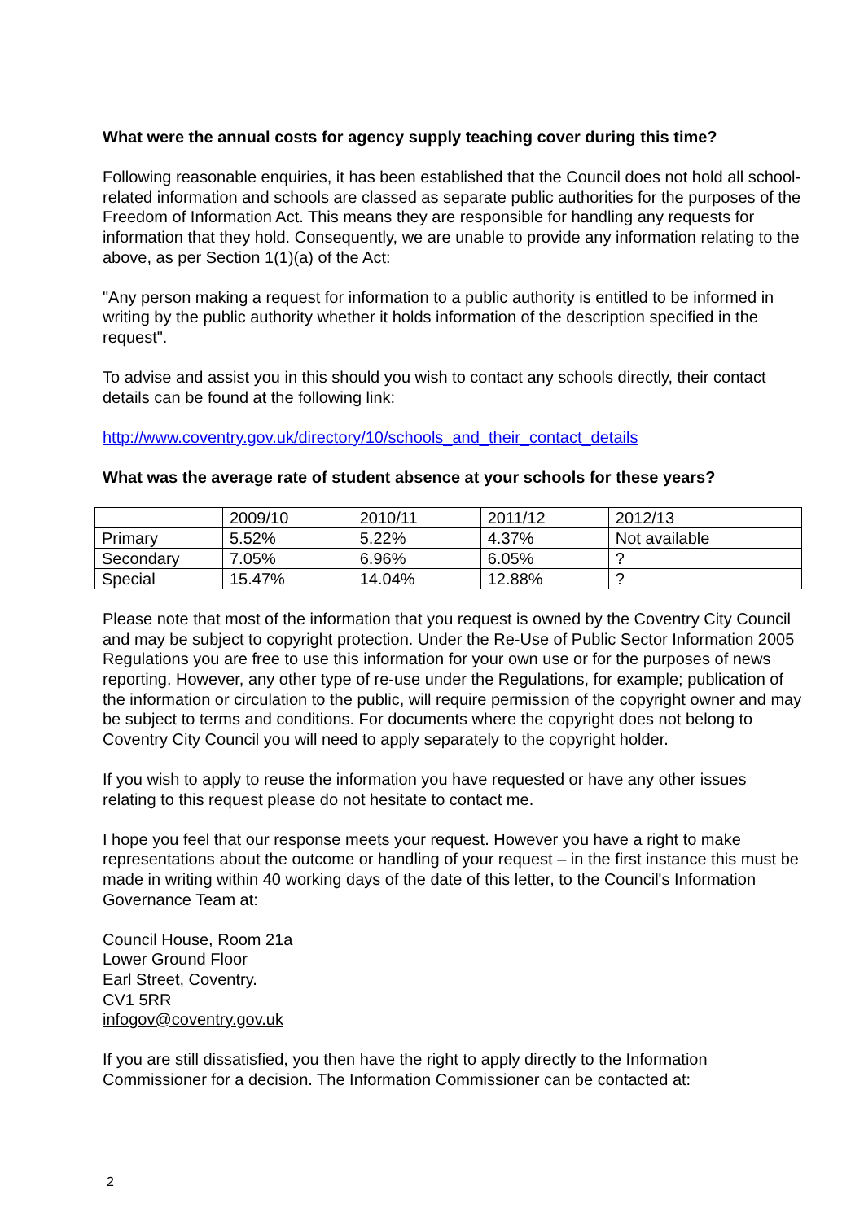What were the annual costs for agency supply teaching cover during this time?
Following reasonable enquiries, it has been established that the Council does not hold all school-related information and schools are classed as separate public authorities for the purposes of the Freedom of Information Act. This means they are responsible for handling any requests for information that they hold. Consequently, we are unable to provide any information relating to the above, as per Section 1(1)(a) of the Act:
"Any person making a request for information to a public authority is entitled to be informed in writing by the public authority whether it holds information of the description specified in the request".
To advise and assist you in this should you wish to contact any schools directly, their contact details can be found at the following link:
http://www.coventry.gov.uk/directory/10/schools_and_their_contact_details
What was the average rate of student absence at your schools for these years?
| | 2009/10 | 2010/11 | 2011/12 | 2012/13 |
| Primary | 5.52% | 5.22% | 4.37% | Not available |
| Secondary | 7.05% | 6.96% | 6.05% | ? |
| Special | 15.47% | 14.04% | 12.88% | ? |
Please note that most of the information that you request is owned by the Coventry City Council and may be subject to copyright protection. Under the Re-Use of Public Sector Information 2005 Regulations you are free to use this information for your own use or for the purposes of news reporting. However, any other type of re-use under the Regulations, for example; publication of the information or circulation to the public, will require permission of the copyright owner and may be subject to terms and conditions. For documents where the copyright does not belong to Coventry City Council you will need to apply separately to the copyright holder.
If you wish to apply to reuse the information you have requested or have any other issues relating to this request please do not hesitate to contact me.
I hope you feel that our response meets your request. However you have a right to make representations about the outcome or handling of your request – in the first instance this must be made in writing within 40 working days of the date of this letter, to the Council's Information Governance Team at:
Council House, Room 21a
Lower Ground Floor
Earl Street, Coventry.
CV1 5RR
infogov@coventry.gov.uk
If you are still dissatisfied, you then have the right to apply directly to the Information Commissioner for a decision. The Information Commissioner can be contacted at:
2